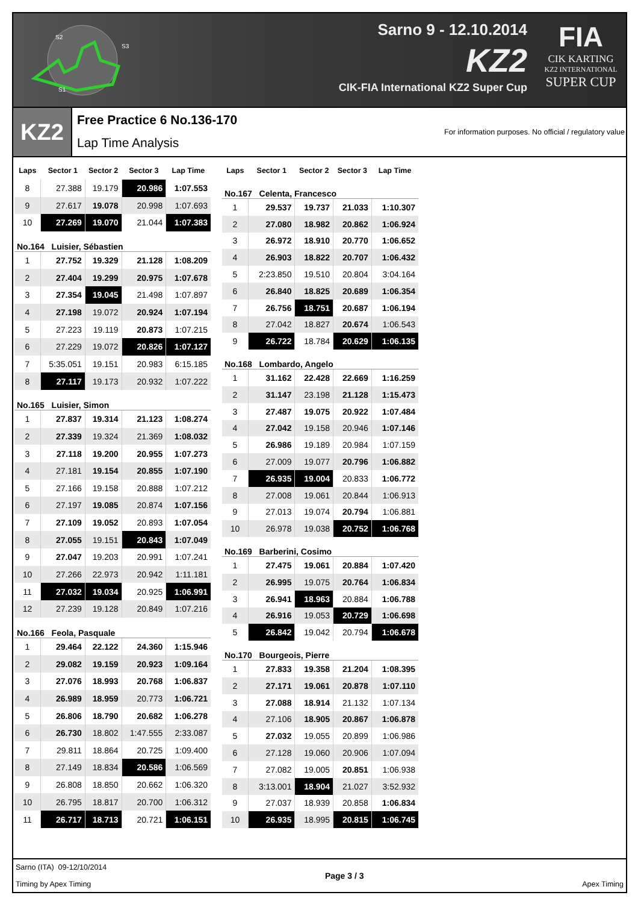S2
S3
S1
Sarno 9 - 12.10.2014
KZ2
CIK-FIA International KZ2 Super Cup
FIA
CIK KARTING
KZ2 INTERNATIONAL
SUPER CUP
KZ2
Free Practice 6 No.136-170
Lap Time Analysis
For information purposes. No official / regulatory value
| Laps | Sector 1 | Sector 2 | Sector 3 | Lap Time |
| --- | --- | --- | --- | --- |
| 8 | 27.388 | 19.179 | 20.986 | 1:07.553 |
| 9 | 27.617 | 19.078 | 20.998 | 1:07.693 |
| 10 | 27.269 | 19.070 | 21.044 | 1:07.383 |
| No.164 Luisier, Sébastien | | | | |
| 1 | 27.752 | 19.329 | 21.128 | 1:08.209 |
| 2 | 27.404 | 19.299 | 20.975 | 1:07.678 |
| 3 | 27.354 | 19.045 | 21.498 | 1:07.897 |
| 4 | 27.198 | 19.072 | 20.924 | 1:07.194 |
| 5 | 27.223 | 19.119 | 20.873 | 1:07.215 |
| 6 | 27.229 | 19.072 | 20.826 | 1:07.127 |
| 7 | 5:35.051 | 19.151 | 20.983 | 6:15.185 |
| 8 | 27.117 | 19.173 | 20.932 | 1:07.222 |
| No.165 Luisier, Simon | | | | |
| 1 | 27.837 | 19.314 | 21.123 | 1:08.274 |
| 2 | 27.339 | 19.324 | 21.369 | 1:08.032 |
| 3 | 27.118 | 19.200 | 20.955 | 1:07.273 |
| 4 | 27.181 | 19.154 | 20.855 | 1:07.190 |
| 5 | 27.166 | 19.158 | 20.888 | 1:07.212 |
| 6 | 27.197 | 19.085 | 20.874 | 1:07.156 |
| 7 | 27.109 | 19.052 | 20.893 | 1:07.054 |
| 8 | 27.055 | 19.151 | 20.843 | 1:07.049 |
| 9 | 27.047 | 19.203 | 20.991 | 1:07.241 |
| 10 | 27.266 | 22.973 | 20.942 | 1:11.181 |
| 11 | 27.032 | 19.034 | 20.925 | 1:06.991 |
| 12 | 27.239 | 19.128 | 20.849 | 1:07.216 |
| No.166 Feola, Pasquale | | | | |
| 1 | 29.464 | 22.122 | 24.360 | 1:15.946 |
| 2 | 29.082 | 19.159 | 20.923 | 1:09.164 |
| 3 | 27.076 | 18.993 | 20.768 | 1:06.837 |
| 4 | 26.989 | 18.959 | 20.773 | 1:06.721 |
| 5 | 26.806 | 18.790 | 20.682 | 1:06.278 |
| 6 | 26.730 | 18.802 | 1:47.555 | 2:33.087 |
| 7 | 29.811 | 18.864 | 20.725 | 1:09.400 |
| 8 | 27.149 | 18.834 | 20.586 | 1:06.569 |
| 9 | 26.808 | 18.850 | 20.662 | 1:06.320 |
| 10 | 26.795 | 18.817 | 20.700 | 1:06.312 |
| 11 | 26.717 | 18.713 | 20.721 | 1:06.151 |
| Laps | Sector 1 | Sector 2 | Sector 3 | Lap Time |
| --- | --- | --- | --- | --- |
| No.167 Celenta, Francesco | | | | |
| 1 | 29.537 | 19.737 | 21.033 | 1:10.307 |
| 2 | 27.080 | 18.982 | 20.862 | 1:06.924 |
| 3 | 26.972 | 18.910 | 20.770 | 1:06.652 |
| 4 | 26.903 | 18.822 | 20.707 | 1:06.432 |
| 5 | 2:23.850 | 19.510 | 20.804 | 3:04.164 |
| 6 | 26.840 | 18.825 | 20.689 | 1:06.354 |
| 7 | 26.756 | 18.751 | 20.687 | 1:06.194 |
| 8 | 27.042 | 18.827 | 20.674 | 1:06.543 |
| 9 | 26.722 | 18.784 | 20.629 | 1:06.135 |
| No.168 Lombardo, Angelo | | | | |
| 1 | 31.162 | 22.428 | 22.669 | 1:16.259 |
| 2 | 31.147 | 23.198 | 21.128 | 1:15.473 |
| 3 | 27.487 | 19.075 | 20.922 | 1:07.484 |
| 4 | 27.042 | 19.158 | 20.946 | 1:07.146 |
| 5 | 26.986 | 19.189 | 20.984 | 1:07.159 |
| 6 | 27.009 | 19.077 | 20.796 | 1:06.882 |
| 7 | 26.935 | 19.004 | 20.833 | 1:06.772 |
| 8 | 27.008 | 19.061 | 20.844 | 1:06.913 |
| 9 | 27.013 | 19.074 | 20.794 | 1:06.881 |
| 10 | 26.978 | 19.038 | 20.752 | 1:06.768 |
| No.169 Barberini, Cosimo | | | | |
| 1 | 27.475 | 19.061 | 20.884 | 1:07.420 |
| 2 | 26.995 | 19.075 | 20.764 | 1:06.834 |
| 3 | 26.941 | 18.963 | 20.884 | 1:06.788 |
| 4 | 26.916 | 19.053 | 20.729 | 1:06.698 |
| 5 | 26.842 | 19.042 | 20.794 | 1:06.678 |
| No.170 Bourgeois, Pierre | | | | |
| 1 | 27.833 | 19.358 | 21.204 | 1:08.395 |
| 2 | 27.171 | 19.061 | 20.878 | 1:07.110 |
| 3 | 27.088 | 18.914 | 21.132 | 1:07.134 |
| 4 | 27.106 | 18.905 | 20.867 | 1:06.878 |
| 5 | 27.032 | 19.055 | 20.899 | 1:06.986 |
| 6 | 27.128 | 19.060 | 20.906 | 1:07.094 |
| 7 | 27.082 | 19.005 | 20.851 | 1:06.938 |
| 8 | 3:13.001 | 18.904 | 21.027 | 3:52.932 |
| 9 | 27.037 | 18.939 | 20.858 | 1:06.834 |
| 10 | 26.935 | 18.995 | 20.815 | 1:06.745 |
Sarno (ITA) 09-12/10/2014
Timing by Apex Timing
Page 3 / 3 Apex Timing